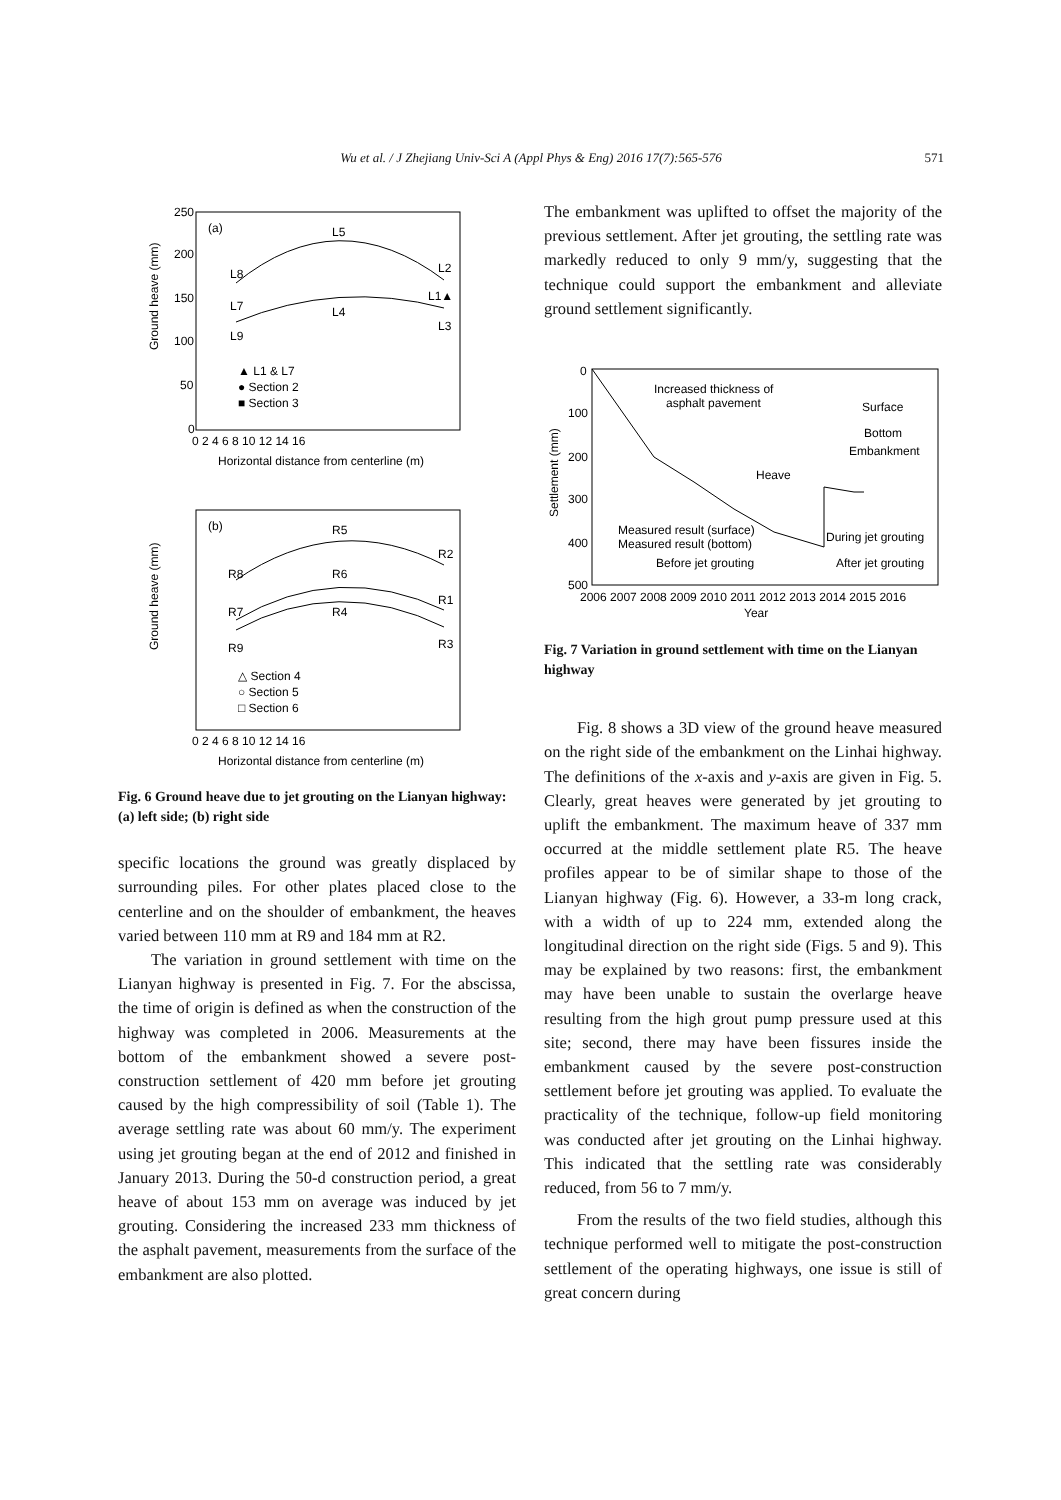Wu et al. / J Zhejiang Univ-Sci A (Appl Phys & Eng) 2016 17(7):565-576
571
(a)
L8
L5
L2
L7
L1▲
L9
L4
L3
▲ L1 & L7
● Section 2
■ Section 3
250
200
150
100
50
0
0 2 4 6 8 10 12 14 16
Horizontal distance from centerline (m)
Ground heave (mm)
(b)
R8
R5
R2
R6
R1
R7
R4
R3
R9
△ Section 4
○ Section 5
□ Section 6
0 2 4 6 8 10 12 14 16
Horizontal distance from centerline (m)
Ground heave (mm)
Fig. 6 Ground heave due to jet grouting on the Lianyan highway: (a) left side; (b) right side
specific locations the ground was greatly displaced by surrounding piles. For other plates placed close to the centerline and on the shoulder of embankment, the heaves varied between 110 mm at R9 and 184 mm at R2.
The variation in ground settlement with time on the Lianyan highway is presented in Fig. 7. For the abscissa, the time of origin is defined as when the construction of the highway was completed in 2006. Measurements at the bottom of the embankment showed a severe post-construction settlement of 420 mm before jet grouting caused by the high compressibility of soil (Table 1). The average settling rate was about 60 mm/y. The experiment using jet grouting began at the end of 2012 and finished in January 2013. During the 50-d construction period, a great heave of about 153 mm on average was induced by jet grouting. Considering the increased 233 mm thickness of the asphalt pavement, measurements from the surface of the embankment are also plotted.
The embankment was uplifted to offset the majority of the previous settlement. After jet grouting, the settling rate was markedly reduced to only 9 mm/y, suggesting that the technique could support the embankment and alleviate ground settlement significantly.
Increased thickness of
asphalt pavement
Surface
Bottom
Embankment
Heave
Measured result (surface)
Measured result (bottom)
During jet grouting
Before jet grouting
After jet grouting
0
100
200
300
400
500
2006 2007 2008 2009 2010 2011 2012 2013 2014 2015 2016
Year
Settlement (mm)
Fig. 7 Variation in ground settlement with time on the Lianyan highway
Fig. 8 shows a 3D view of the ground heave measured on the right side of the embankment on the Linhai highway. The definitions of the x-axis and y-axis are given in Fig. 5. Clearly, great heaves were generated by jet grouting to uplift the embankment. The maximum heave of 337 mm occurred at the middle settlement plate R5. The heave profiles appear to be of similar shape to those of the Lianyan highway (Fig. 6). However, a 33-m long crack, with a width of up to 224 mm, extended along the longitudinal direction on the right side (Figs. 5 and 9). This may be explained by two reasons: first, the embankment may have been unable to sustain the overlarge heave resulting from the high grout pump pressure used at this site; second, there may have been fissures inside the embankment caused by the severe post-construction settlement before jet grouting was applied. To evaluate the practicality of the technique, follow-up field monitoring was conducted after jet grouting on the Linhai highway. This indicated that the settling rate was considerably reduced, from 56 to 7 mm/y.
From the results of the two field studies, although this technique performed well to mitigate the post-construction settlement of the operating highways, one issue is still of great concern during